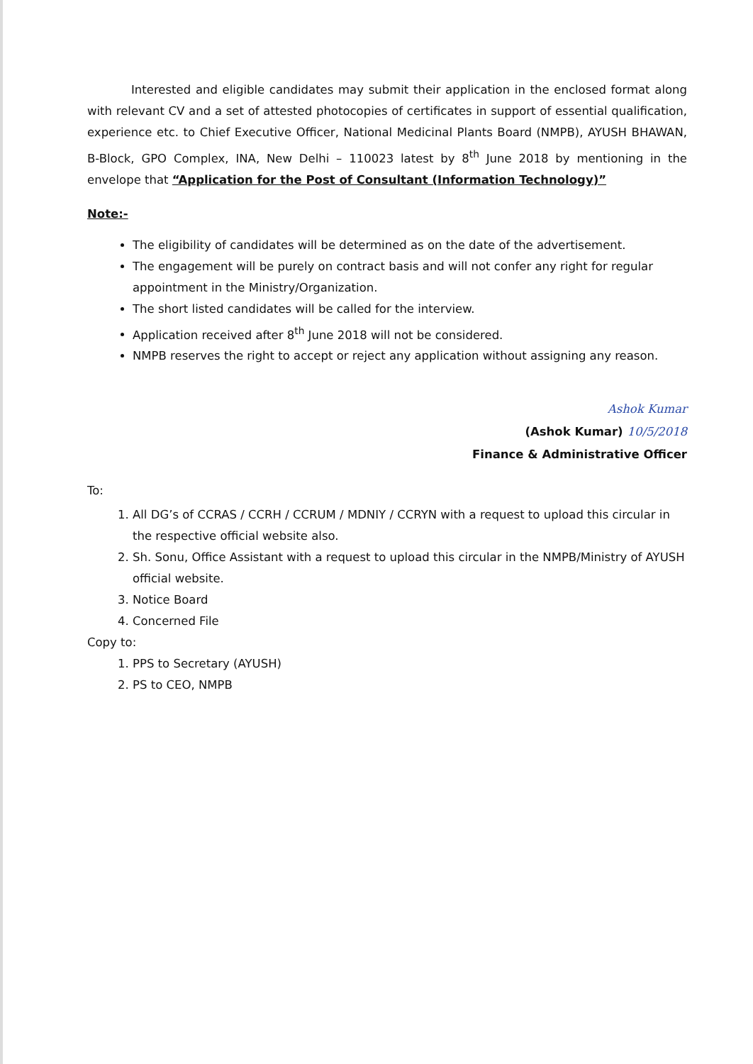Interested and eligible candidates may submit their application in the enclosed format along with relevant CV and a set of attested photocopies of certificates in support of essential qualification, experience etc. to Chief Executive Officer, National Medicinal Plants Board (NMPB), AYUSH BHAWAN, B-Block, GPO Complex, INA, New Delhi – 110023 latest by 8<sup>th</sup> June 2018 by mentioning in the envelope that “Application for the Post of Consultant (Information Technology)”
Note:-
The eligibility of candidates will be determined as on the date of the advertisement.
The engagement will be purely on contract basis and will not confer any right for regular appointment in the Ministry/Organization.
The short listed candidates will be called for the interview.
Application received after 8<sup>th</sup> June 2018 will not be considered.
NMPB reserves the right to accept or reject any application without assigning any reason.
Ashok Kumar
(Ashok Kumar) 10/5/2018
Finance & Administrative Officer
To:
1. All DG’s of CCRAS / CCRH / CCRUM / MDNIY / CCRYN with a request to upload this circular in the respective official website also.
2. Sh. Sonu, Office Assistant with a request to upload this circular in the NMPB/Ministry of AYUSH official website.
3. Notice Board
4. Concerned File
Copy to:
1. PPS to Secretary (AYUSH)
2. PS to CEO, NMPB